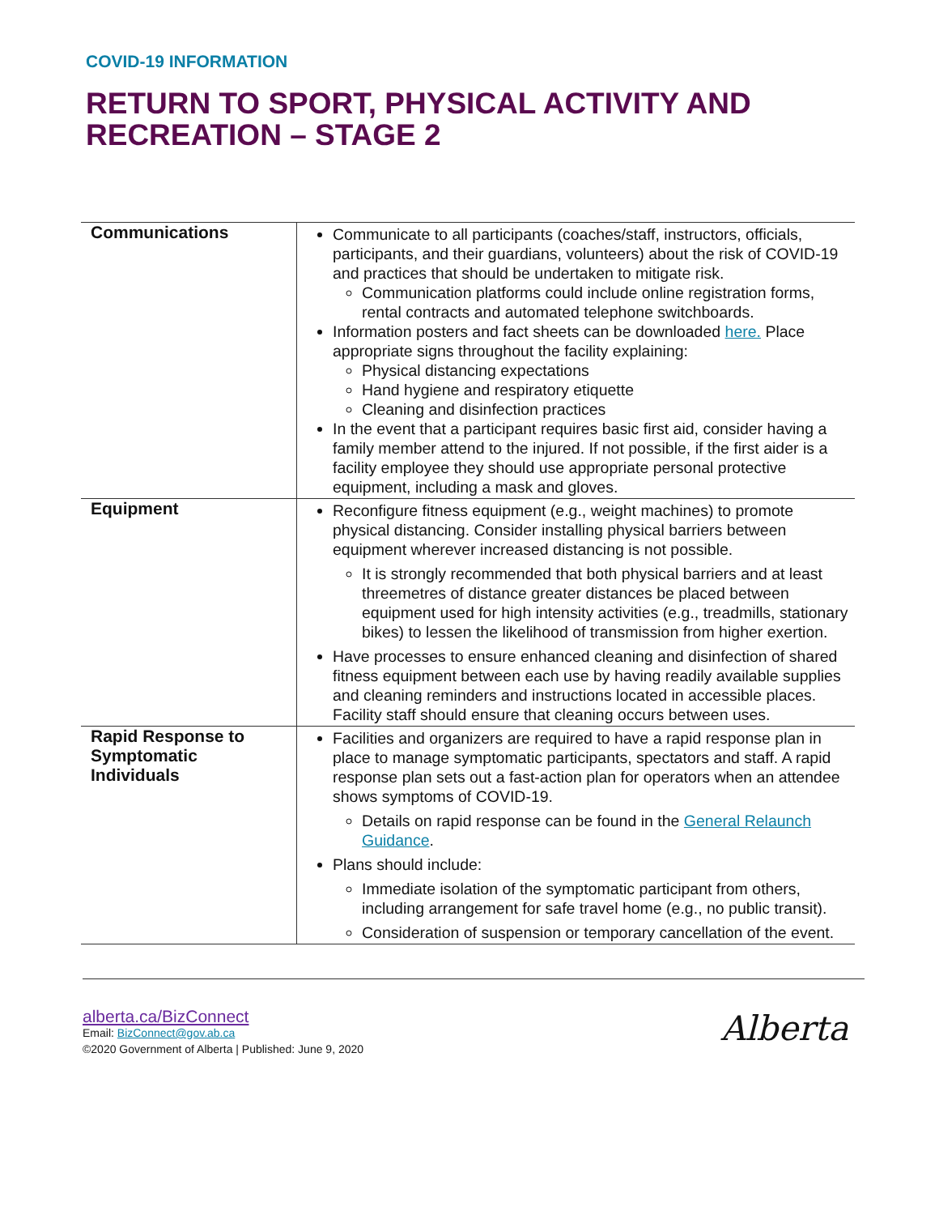COVID-19 INFORMATION
RETURN TO SPORT, PHYSICAL ACTIVITY AND RECREATION – STAGE 2
| Communications | Communicate to all participants (coaches/staff, instructors, officials, participants, and their guardians, volunteers) about the risk of COVID-19 and practices that should be undertaken to mitigate risk. Communication platforms could include online registration forms, rental contracts and automated telephone switchboards. Information posters and fact sheets can be downloaded here. Place appropriate signs throughout the facility explaining: Physical distancing expectations Hand hygiene and respiratory etiquette Cleaning and disinfection practices In the event that a participant requires basic first aid, consider having a family member attend to the injured. If not possible, if the first aider is a facility employee they should use appropriate personal protective equipment, including a mask and gloves. |
| Equipment | Reconfigure fitness equipment (e.g., weight machines) to promote physical distancing. Consider installing physical barriers between equipment wherever increased distancing is not possible. It is strongly recommended that both physical barriers and at least threemetres of distance greater distances be placed between equipment used for high intensity activities (e.g., treadmills, stationary bikes) to lessen the likelihood of transmission from higher exertion. Have processes to ensure enhanced cleaning and disinfection of shared fitness equipment between each use by having readily available supplies and cleaning reminders and instructions located in accessible places. Facility staff should ensure that cleaning occurs between uses. |
| Rapid Response to Symptomatic Individuals | Facilities and organizers are required to have a rapid response plan in place to manage symptomatic participants, spectators and staff. A rapid response plan sets out a fast-action plan for operators when an attendee shows symptoms of COVID-19. Details on rapid response can be found in the General Relaunch Guidance . Plans should include: Immediate isolation of the symptomatic participant from others, including arrangement for safe travel home (e.g., no public transit). Consideration of suspension or temporary cancellation of the event. |
alberta.ca/BizConnect
Email: BizConnect@gov.ab.ca
©2020 Government of Alberta | Published: June 9, 2020
Alberta